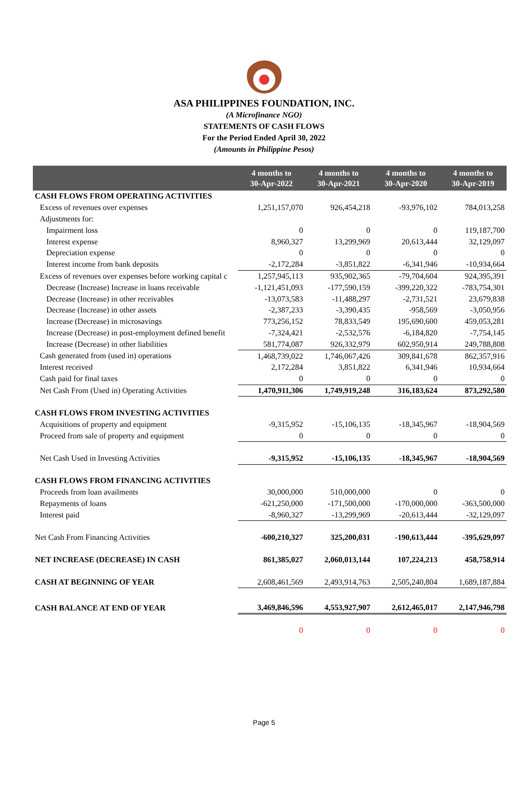ASA PHILIPPINES FOUNDATION, INC.
(A Microfinance NGO)
STATEMENTS OF CASH FLOWS
For the Period Ended April 30, 2022
(Amounts in Philippine Pesos)
| | 4 months to 30-Apr-2022 | 4 months to 30-Apr-2021 | 4 months to 30-Apr-2020 | 4 months to 30-Apr-2019 |
| --- | --- | --- | --- | --- |
| CASH FLOWS FROM OPERATING ACTIVITIES | | | | |
| Excess of revenues over expenses | 1,251,157,070 | 926,454,218 | -93,976,102 | 784,013,258 |
| Adjustments for: | | | | |
| Impairment loss | 0 | 0 | 0 | 119,187,700 |
| Interest expense | 8,960,327 | 13,299,969 | 20,613,444 | 32,129,097 |
| Depreciation expense | 0 | 0 | 0 | 0 |
| Interest income from bank deposits | -2,172,284 | -3,851,822 | -6,341,946 | -10,934,664 |
| Excess of revenues over expenses before working capital c | 1,257,945,113 | 935,902,365 | -79,704,604 | 924,395,391 |
| Decrease (Increase) Increase in loans receivable | -1,121,451,093 | -177,590,159 | -399,220,322 | -783,754,301 |
| Decrease (Increase) in other receivables | -13,073,583 | -11,488,297 | -2,731,521 | 23,679,838 |
| Decrease (Increase) in other assets | -2,387,233 | -3,390,435 | -958,569 | -3,050,956 |
| Increase (Decrease) in microsavings | 773,256,152 | 78,833,549 | 195,690,600 | 459,053,281 |
| Increase (Decrease) in post-employment defined benefit | -7,324,421 | -2,532,576 | -6,184,820 | -7,754,145 |
| Increase (Decrease) in other liabilities | 581,774,087 | 926,332,979 | 602,950,914 | 249,788,808 |
| Cash generated from (used in) operations | 1,468,739,022 | 1,746,067,426 | 309,841,678 | 862,357,916 |
| Interest received | 2,172,284 | 3,851,822 | 6,341,946 | 10,934,664 |
| Cash paid for final taxes | 0 | 0 | 0 | 0 |
| Net Cash From (Used in) Operating Activities | 1,470,911,306 | 1,749,919,248 | 316,183,624 | 873,292,580 |
| CASH FLOWS FROM INVESTING ACTIVITIES | | | | |
| Acquisitions of property and equipment | -9,315,952 | -15,106,135 | -18,345,967 | -18,904,569 |
| Proceed from sale of property and equipment | 0 | 0 | 0 | 0 |
| Net Cash Used in Investing Activities | -9,315,952 | -15,106,135 | -18,345,967 | -18,904,569 |
| CASH FLOWS FROM FINANCING ACTIVITIES | | | | |
| Proceeds from loan availments | 30,000,000 | 510,000,000 | 0 | 0 |
| Repayments of loans | -621,250,000 | -171,500,000 | -170,000,000 | -363,500,000 |
| Interest paid | -8,960,327 | -13,299,969 | -20,613,444 | -32,129,097 |
| Net Cash From Financing Activities | -600,210,327 | 325,200,031 | -190,613,444 | -395,629,097 |
| NET INCREASE (DECREASE) IN CASH | 861,385,027 | 2,060,013,144 | 107,224,213 | 458,758,914 |
| CASH AT BEGINNING OF YEAR | 2,608,461,569 | 2,493,914,763 | 2,505,240,804 | 1,689,187,884 |
| CASH BALANCE AT END OF YEAR | 3,469,846,596 | 4,553,927,907 | 2,612,465,017 | 2,147,946,798 |
| | 0 | 0 | 0 | 0 |
Page 5